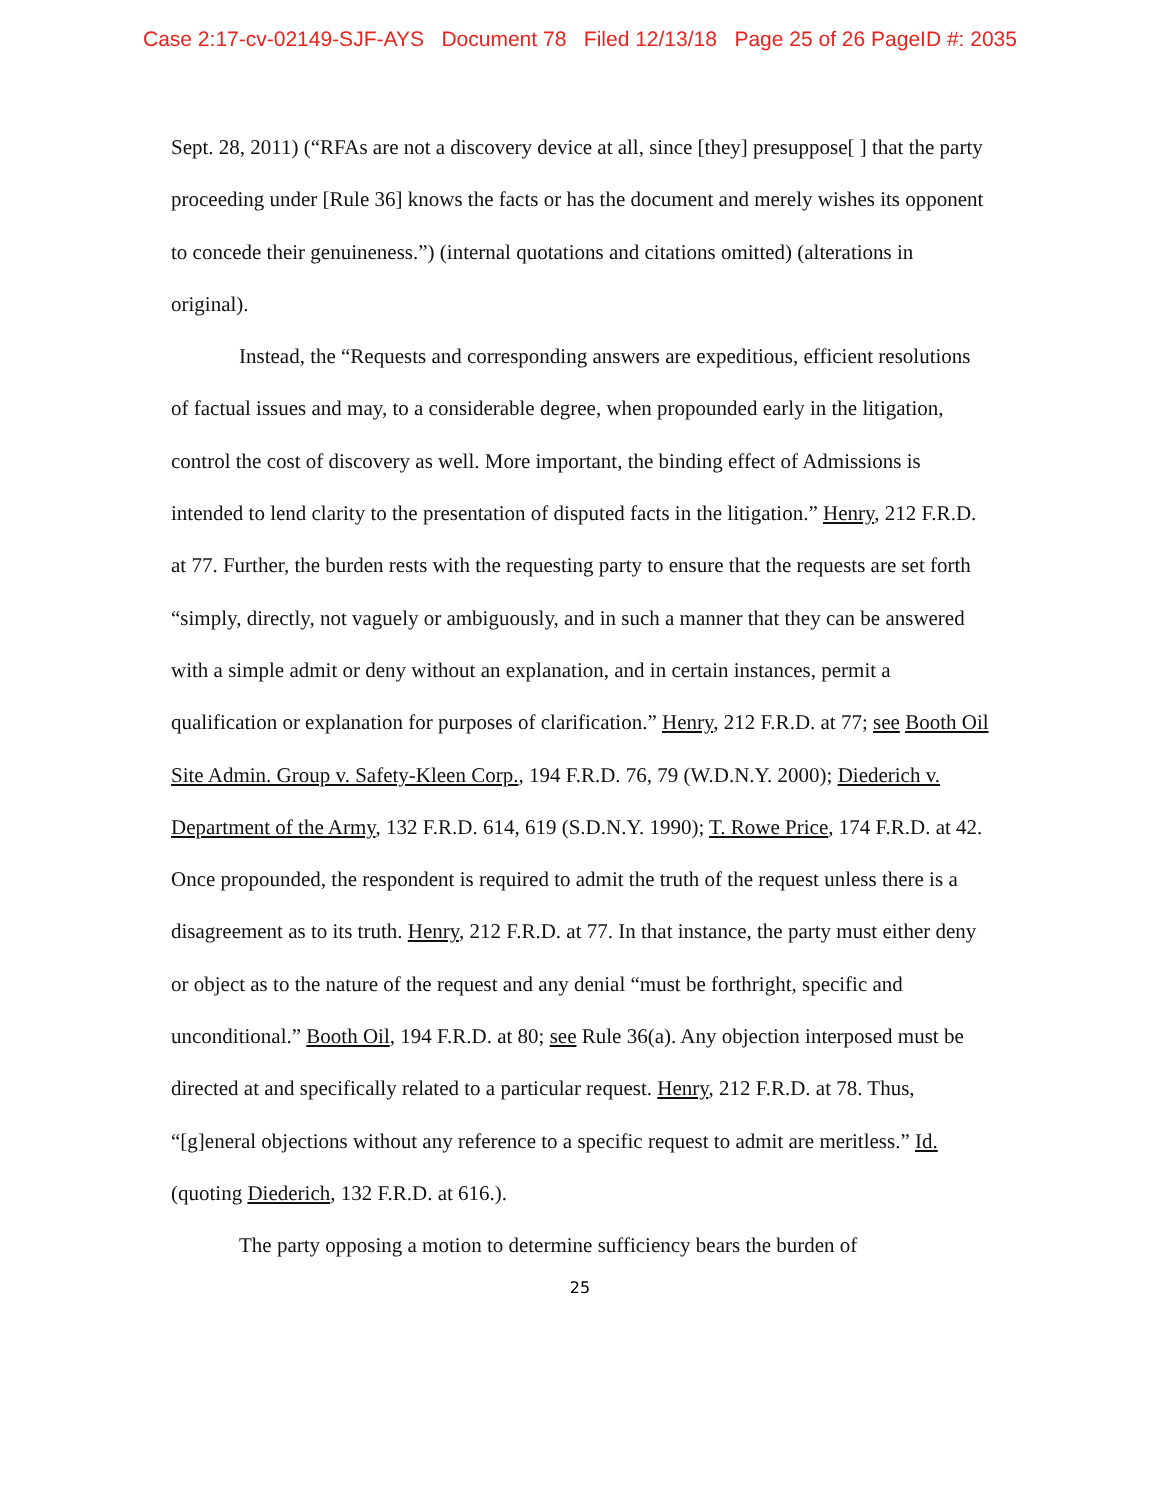Case 2:17-cv-02149-SJF-AYS Document 78 Filed 12/13/18 Page 25 of 26 PageID #: 2035
Sept. 28, 2011) (“RFAs are not a discovery device at all, since [they] presuppose[ ] that the party proceeding under [Rule 36] knows the facts or has the document and merely wishes its opponent to concede their genuineness.”) (internal quotations and citations omitted) (alterations in original).
Instead, the “Requests and corresponding answers are expeditious, efficient resolutions of factual issues and may, to a considerable degree, when propounded early in the litigation, control the cost of discovery as well. More important, the binding effect of Admissions is intended to lend clarity to the presentation of disputed facts in the litigation.” Henry, 212 F.R.D. at 77. Further, the burden rests with the requesting party to ensure that the requests are set forth “simply, directly, not vaguely or ambiguously, and in such a manner that they can be answered with a simple admit or deny without an explanation, and in certain instances, permit a qualification or explanation for purposes of clarification.” Henry, 212 F.R.D. at 77; see Booth Oil Site Admin. Group v. Safety-Kleen Corp., 194 F.R.D. 76, 79 (W.D.N.Y. 2000); Diederich v. Department of the Army, 132 F.R.D. 614, 619 (S.D.N.Y. 1990); T. Rowe Price, 174 F.R.D. at 42. Once propounded, the respondent is required to admit the truth of the request unless there is a disagreement as to its truth. Henry, 212 F.R.D. at 77. In that instance, the party must either deny or object as to the nature of the request and any denial “must be forthright, specific and unconditional.” Booth Oil, 194 F.R.D. at 80; see Rule 36(a). Any objection interposed must be directed at and specifically related to a particular request. Henry, 212 F.R.D. at 78. Thus, “[g]eneral objections without any reference to a specific request to admit are meritless.” Id. (quoting Diederich, 132 F.R.D. at 616.).
The party opposing a motion to determine sufficiency bears the burden of
25